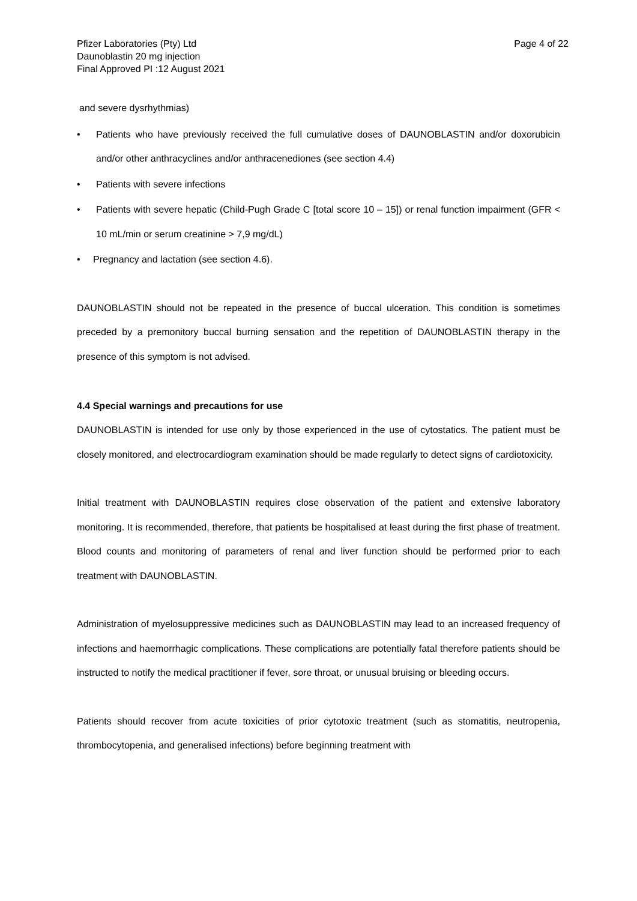Pfizer Laboratories (Pty) Ltd
Daunoblastin 20 mg injection
Final Approved PI :12 August 2021
Page 4 of 22
and severe dysrhythmias)
• Patients who have previously received the full cumulative doses of DAUNOBLASTIN and/or doxorubicin and/or other anthracyclines and/or anthracenediones (see section 4.4)
• Patients with severe infections
• Patients with severe hepatic (Child-Pugh Grade C [total score 10 – 15]) or renal function impairment (GFR < 10 mL/min or serum creatinine > 7,9 mg/dL)
• Pregnancy and lactation (see section 4.6).
DAUNOBLASTIN should not be repeated in the presence of buccal ulceration. This condition is sometimes preceded by a premonitory buccal burning sensation and the repetition of DAUNOBLASTIN therapy in the presence of this symptom is not advised.
4.4 Special warnings and precautions for use
DAUNOBLASTIN is intended for use only by those experienced in the use of cytostatics. The patient must be closely monitored, and electrocardiogram examination should be made regularly to detect signs of cardiotoxicity.
Initial treatment with DAUNOBLASTIN requires close observation of the patient and extensive laboratory monitoring. It is recommended, therefore, that patients be hospitalised at least during the first phase of treatment. Blood counts and monitoring of parameters of renal and liver function should be performed prior to each treatment with DAUNOBLASTIN.
Administration of myelosuppressive medicines such as DAUNOBLASTIN may lead to an increased frequency of infections and haemorrhagic complications. These complications are potentially fatal therefore patients should be instructed to notify the medical practitioner if fever, sore throat, or unusual bruising or bleeding occurs.
Patients should recover from acute toxicities of prior cytotoxic treatment (such as stomatitis, neutropenia, thrombocytopenia, and generalised infections) before beginning treatment with